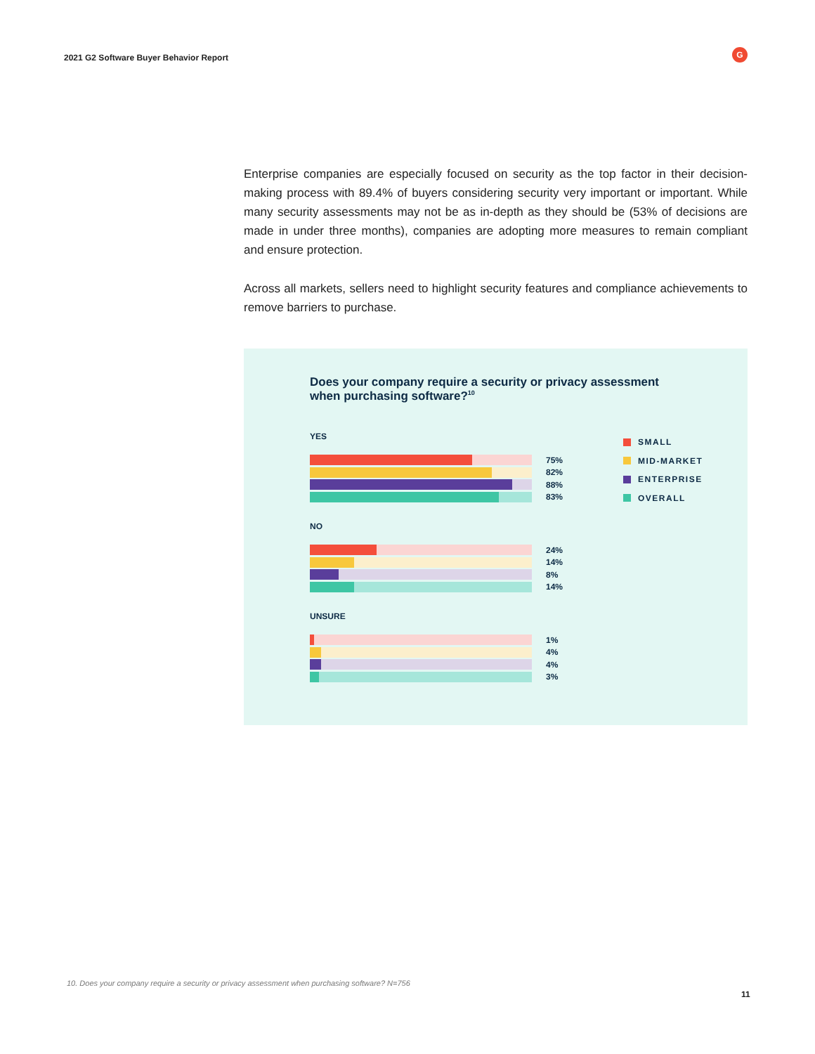2021 G2 Software Buyer Behavior Report
G
Enterprise companies are especially focused on security as the top factor in their decision-making process with 89.4% of buyers considering security very important or important. While many security assessments may not be as in-depth as they should be (53% of decisions are made in under three months), companies are adopting more measures to remain compliant and ensure protection.
Across all markets, sellers need to highlight security features and compliance achievements to remove barriers to purchase.
Does your company require a security or privacy assessment when purchasing software?<sup>10</sup>
YES
75%
82%
88%
83%
NO
24%
14%
8%
14%
UNSURE
1%
4%
4%
3%
SMALL
MID-MARKET
ENTERPRISE
OVERALL
10. Does your company require a security or privacy assessment when purchasing software? N=756
11